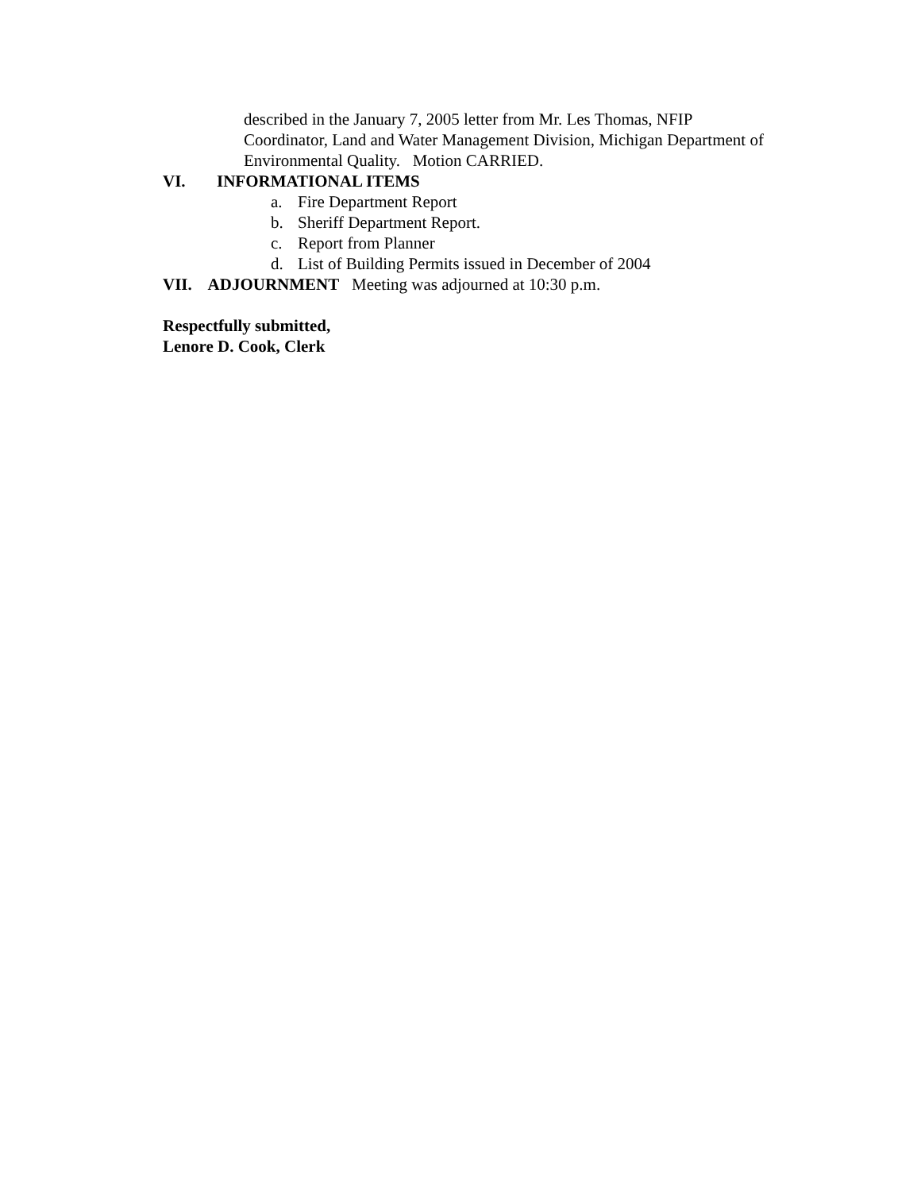described in the January 7, 2005 letter from Mr. Les Thomas, NFIP Coordinator, Land and Water Management Division, Michigan Department of Environmental Quality. Motion CARRIED.
VI. INFORMATIONAL ITEMS
a. Fire Department Report
b. Sheriff Department Report.
c. Report from Planner
d. List of Building Permits issued in December of 2004
VII. ADJOURNMENT Meeting was adjourned at 10:30 p.m.
Respectfully submitted,
Lenore D. Cook, Clerk